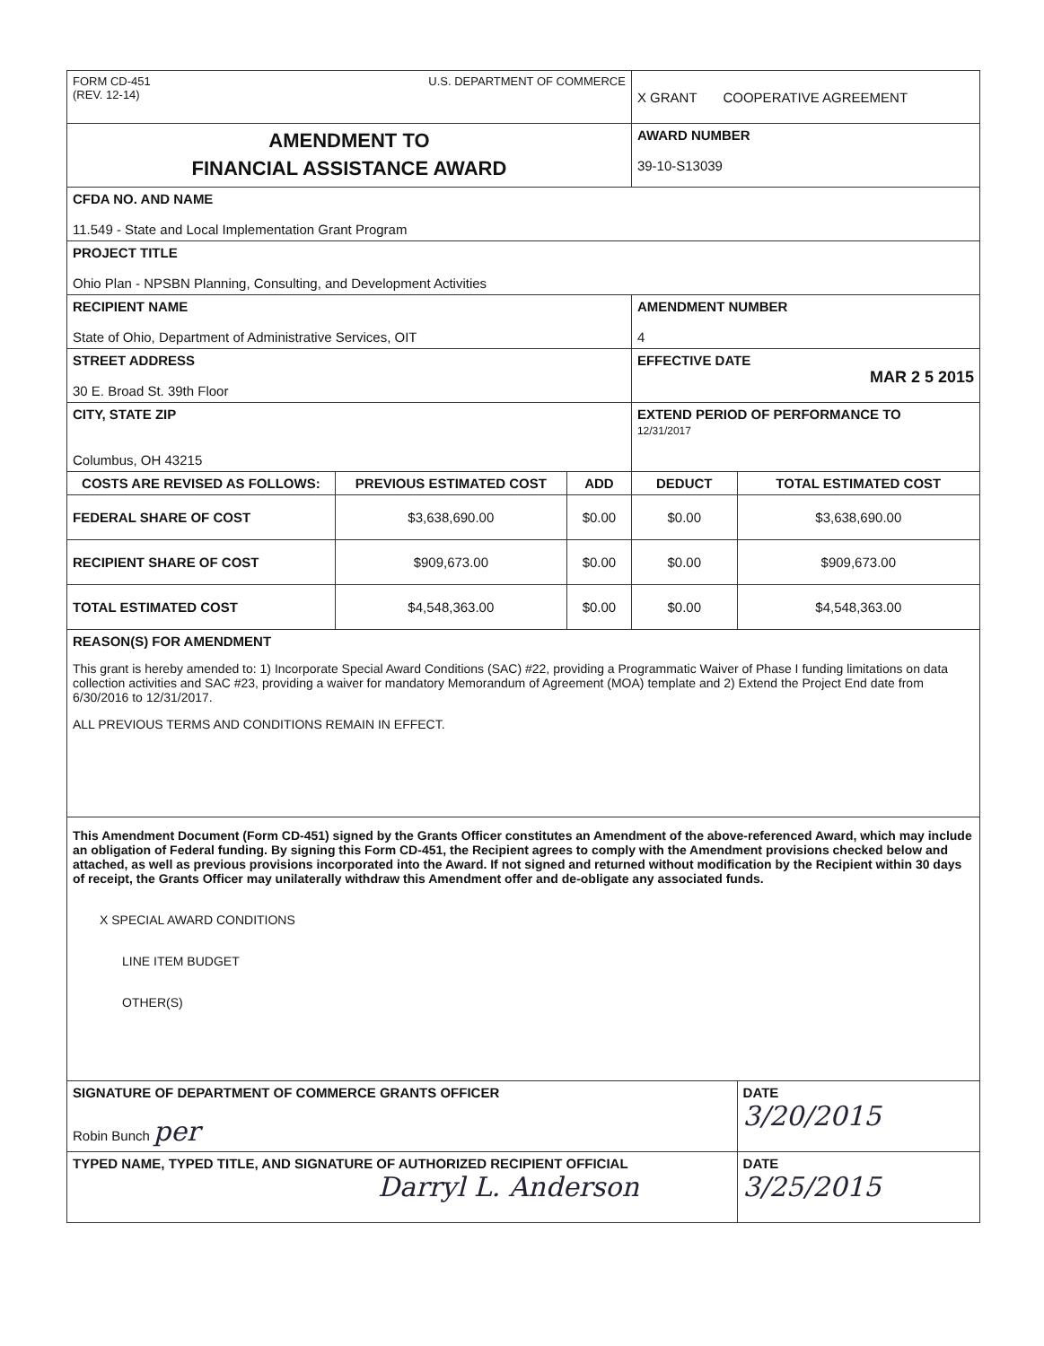| FORM CD-451 (REV. 12-14) U.S. DEPARTMENT OF COMMERCE | | | X GRANT COOPERATIVE AGREEMENT | |
| AMENDMENT TO FINANCIAL ASSISTANCE AWARD | | | AWARD NUMBER 39-10-S13039 | |
| CFDA NO. AND NAME 11.549 - State and Local Implementation Grant Program | | | | |
| PROJECT TITLE Ohio Plan - NPSBN Planning, Consulting, and Development Activities | | | | |
| RECIPIENT NAME State of Ohio, Department of Administrative Services, OIT | | | AMENDMENT NUMBER 4 | |
| STREET ADDRESS 30 E. Broad St. 39th Floor | | | EFFECTIVE DATE MAR 2 5 2015 | |
| CITY, STATE ZIP Columbus, OH 43215 | | | EXTEND PERIOD OF PERFORMANCE TO 12/31/2017 | |
| COSTS ARE REVISED AS FOLLOWS: | PREVIOUS ESTIMATED COST | ADD | DEDUCT | TOTAL ESTIMATED COST |
| FEDERAL SHARE OF COST | $3,638,690.00 | $0.00 | $0.00 | $3,638,690.00 |
| RECIPIENT SHARE OF COST | $909,673.00 | $0.00 | $0.00 | $909,673.00 |
| TOTAL ESTIMATED COST | $4,548,363.00 | $0.00 | $0.00 | $4,548,363.00 |
| REASON(S) FOR AMENDMENT This grant is hereby amended to: 1) Incorporate Special Award Conditions (SAC) #22, providing a Programmatic Waiver of Phase I funding limitations on data collection activities and SAC #23, providing a waiver for mandatory Memorandum of Agreement (MOA) template and 2) Extend the Project End date from 6/30/2016 to 12/31/2017. ALL PREVIOUS TERMS AND CONDITIONS REMAIN IN EFFECT. | | | | |
| This Amendment Document (Form CD-451) signed by the Grants Officer constitutes an Amendment of the above-referenced Award, which may include an obligation of Federal funding. By signing this Form CD-451, the Recipient agrees to comply with the Amendment provisions checked below and attached, as well as previous provisions incorporated into the Award. If not signed and returned without modification by the Recipient within 30 days of receipt, the Grants Officer may unilaterally withdraw this Amendment offer and de-obligate any associated funds. X SPECIAL AWARD CONDITIONS LINE ITEM BUDGET OTHER(S) | | | | |
| SIGNATURE OF DEPARTMENT OF COMMERCE GRANTS OFFICER Robin Bunch per | | | | DATE 3/20/2015 |
| TYPED NAME, TYPED TITLE, AND SIGNATURE OF AUTHORIZED RECIPIENT OFFICIAL Darryl L. Anderson | | | | DATE 3/25/2015 |